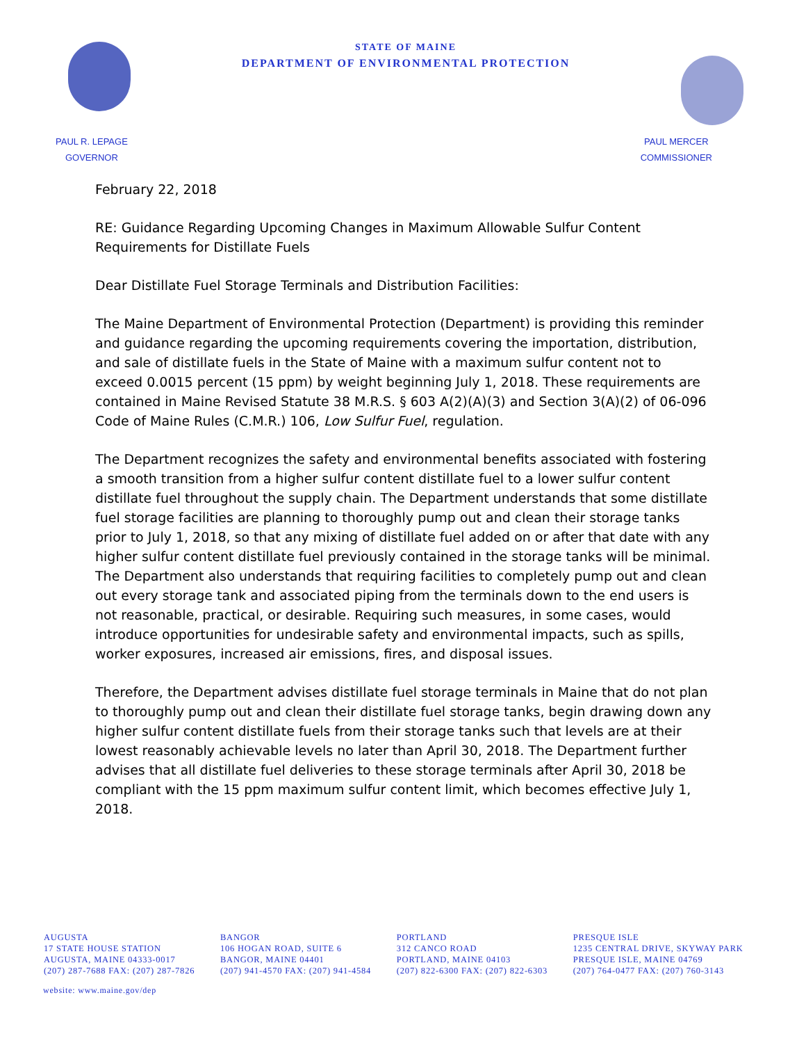STATE OF MAINE
DEPARTMENT OF ENVIRONMENTAL PROTECTION
PAUL R. LEPAGE
GOVERNOR
PAUL MERCER
COMMISSIONER
February 22, 2018
RE: Guidance Regarding Upcoming Changes in Maximum Allowable Sulfur Content Requirements for Distillate Fuels
Dear Distillate Fuel Storage Terminals and Distribution Facilities:
The Maine Department of Environmental Protection (Department) is providing this reminder and guidance regarding the upcoming requirements covering the importation, distribution, and sale of distillate fuels in the State of Maine with a maximum sulfur content not to exceed 0.0015 percent (15 ppm) by weight beginning July 1, 2018. These requirements are contained in Maine Revised Statute 38 M.R.S. § 603 A(2)(A)(3) and Section 3(A)(2) of 06-096 Code of Maine Rules (C.M.R.) 106, Low Sulfur Fuel, regulation.
The Department recognizes the safety and environmental benefits associated with fostering a smooth transition from a higher sulfur content distillate fuel to a lower sulfur content distillate fuel throughout the supply chain. The Department understands that some distillate fuel storage facilities are planning to thoroughly pump out and clean their storage tanks prior to July 1, 2018, so that any mixing of distillate fuel added on or after that date with any higher sulfur content distillate fuel previously contained in the storage tanks will be minimal. The Department also understands that requiring facilities to completely pump out and clean out every storage tank and associated piping from the terminals down to the end users is not reasonable, practical, or desirable. Requiring such measures, in some cases, would introduce opportunities for undesirable safety and environmental impacts, such as spills, worker exposures, increased air emissions, fires, and disposal issues.
Therefore, the Department advises distillate fuel storage terminals in Maine that do not plan to thoroughly pump out and clean their distillate fuel storage tanks, begin drawing down any higher sulfur content distillate fuels from their storage tanks such that levels are at their lowest reasonably achievable levels no later than April 30, 2018. The Department further advises that all distillate fuel deliveries to these storage terminals after April 30, 2018 be compliant with the 15 ppm maximum sulfur content limit, which becomes effective July 1, 2018.
AUGUSTA
17 STATE HOUSE STATION
AUGUSTA, MAINE 04333-0017
(207) 287-7688 FAX: (207) 287-7826
BANGOR
106 HOGAN ROAD, SUITE 6
BANGOR, MAINE 04401
(207) 941-4570 FAX: (207) 941-4584
PORTLAND
312 CANCO ROAD
PORTLAND, MAINE 04103
(207) 822-6300 FAX: (207) 822-6303
PRESQUE ISLE
1235 CENTRAL DRIVE, SKYWAY PARK
PRESQUE ISLE, MAINE 04769
(207) 764-0477 FAX: (207) 760-3143
website: www.maine.gov/dep